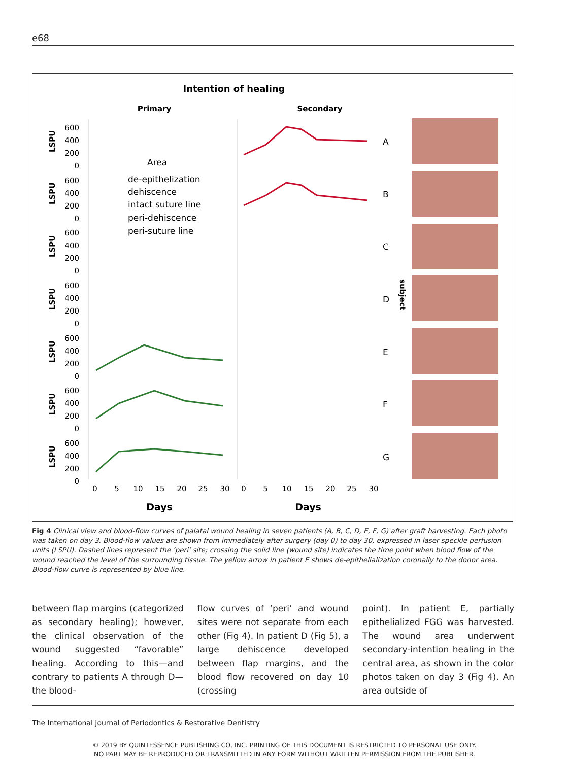e68
Intention of healing
Primary
Secondary
600
400
200
0
600
400
200
0
600
400
200
0
600
400
200
0
600
400
200
0
600
400
200
0
600
400
200
0
LSPU
LSPU
LSPU
LSPU
LSPU
LSPU
LSPU
subject
Area
de-epithelization
dehiscence
intact suture line
peri-dehiscence
peri-suture line
A
B
C
D
E
F
G
0
5
10
15
20
25
30
0
5
10
15
20
25
30
Days
Days
Fig 4 Clinical view and blood-flow curves of palatal wound healing in seven patients (A, B, C, D, E, F, G) after graft harvesting. Each photo was taken on day 3. Blood-flow values are shown from immediately after surgery (day 0) to day 30, expressed in laser speckle perfusion units (LSPU). Dashed lines represent the ‘peri’ site; crossing the solid line (wound site) indicates the time point when blood flow of the wound reached the level of the surrounding tissue. The yellow arrow in patient E shows de-epithelialization coronally to the donor area. Blood-flow curve is represented by blue line.
between flap margins (categorized as secondary healing); however, the clinical observation of the wound suggested “favorable” healing. According to this—and contrary to patients A through D—the blood-
flow curves of ‘peri’ and wound sites were not separate from each other (Fig 4). In patient D (Fig 5), a large dehiscence developed between flap margins, and the blood flow recovered on day 10 (crossing
point). In patient E, partially epithelialized FGG was harvested. The wound area underwent secondary-intention healing in the central area, as shown in the color photos taken on day 3 (Fig 4). An area outside of
The International Journal of Periodontics & Restorative Dentistry
© 2019 BY QUINTESSENCE PUBLISHING CO, INC. PRINTING OF THIS DOCUMENT IS RESTRICTED TO PERSONAL USE ONLY.
NO PART MAY BE REPRODUCED OR TRANSMITTED IN ANY FORM WITHOUT WRITTEN PERMISSION FROM THE PUBLISHER.